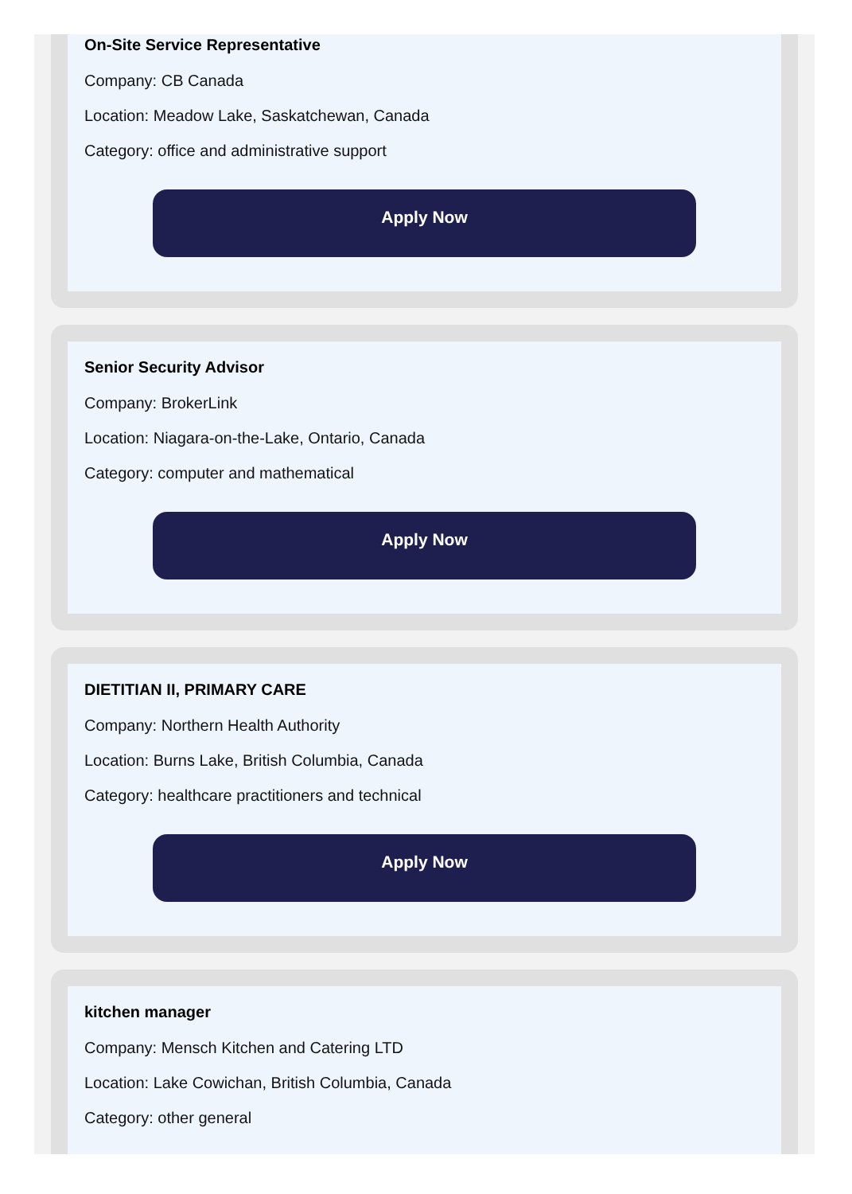On-Site Service Representative
Company: CB Canada
Location: Meadow Lake, Saskatchewan, Canada
Category: office and administrative support
Apply Now
Senior Security Advisor
Company: BrokerLink
Location: Niagara-on-the-Lake, Ontario, Canada
Category: computer and mathematical
Apply Now
DIETITIAN II, PRIMARY CARE
Company: Northern Health Authority
Location: Burns Lake, British Columbia, Canada
Category: healthcare practitioners and technical
Apply Now
kitchen manager
Company: Mensch Kitchen and Catering LTD
Location: Lake Cowichan, British Columbia, Canada
Category: other general